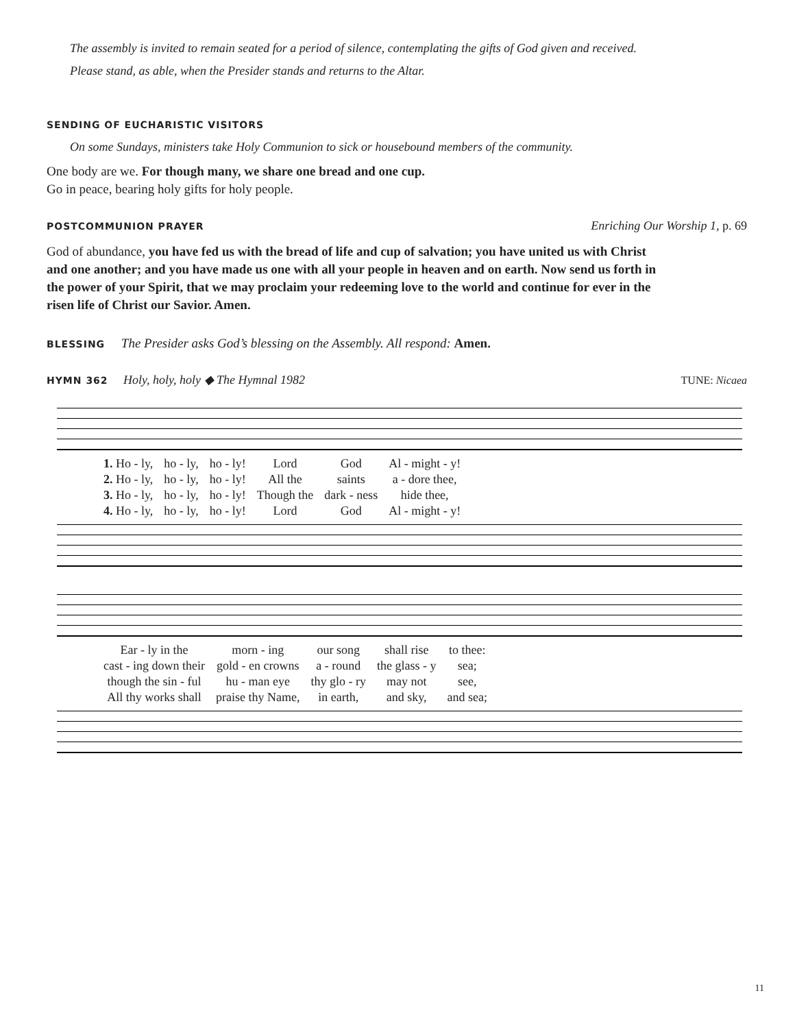The assembly is invited to remain seated for a period of silence, contemplating the gifts of God given and received.
Please stand, as able, when the Presider stands and returns to the Altar.
SENDING OF EUCHARISTIC VISITORS
On some Sundays, ministers take Holy Communion to sick or housebound members of the community.
One body are we. For though many, we share one bread and one cup.
Go in peace, bearing holy gifts for holy people.
POSTCOMMUNION PRAYER
Enriching Our Worship 1, p. 69
God of abundance, you have fed us with the bread of life and cup of salvation; you have united us with Christ and one another; and you have made us one with all your people in heaven and on earth. Now send us forth in the power of your Spirit, that we may proclaim your redeeming love to the world and continue for ever in the risen life of Christ our Savior. Amen.
BLESSING The Presider asks God’s blessing on the Assembly. All respond: Amen.
HYMN 362 Holy, holy, holy ◆ The Hymnal 1982 TUNE: Nicaea
| 1. Ho - ly, | ho - ly, | ho - ly! | Lord | God | Al - might - y! |
| 2. Ho - ly, | ho - ly, | ho - ly! | All the | saints | a - dore thee, |
| 3. Ho - ly, | ho - ly, | ho - ly! | Though the | dark - ness | hide thee, |
| 4. Ho - ly, | ho - ly, | ho - ly! | Lord | God | Al - might - y! |
| Ear - ly in the | morn - ing | our song | shall rise | to thee: |
| cast - ing down their | gold - en crowns | a - round | the glass - y | sea; |
| though the sin - ful | hu - man eye | thy glo - ry | may not | see, |
| All thy works shall | praise thy Name, | in earth, | and sky, | and sea; |
11